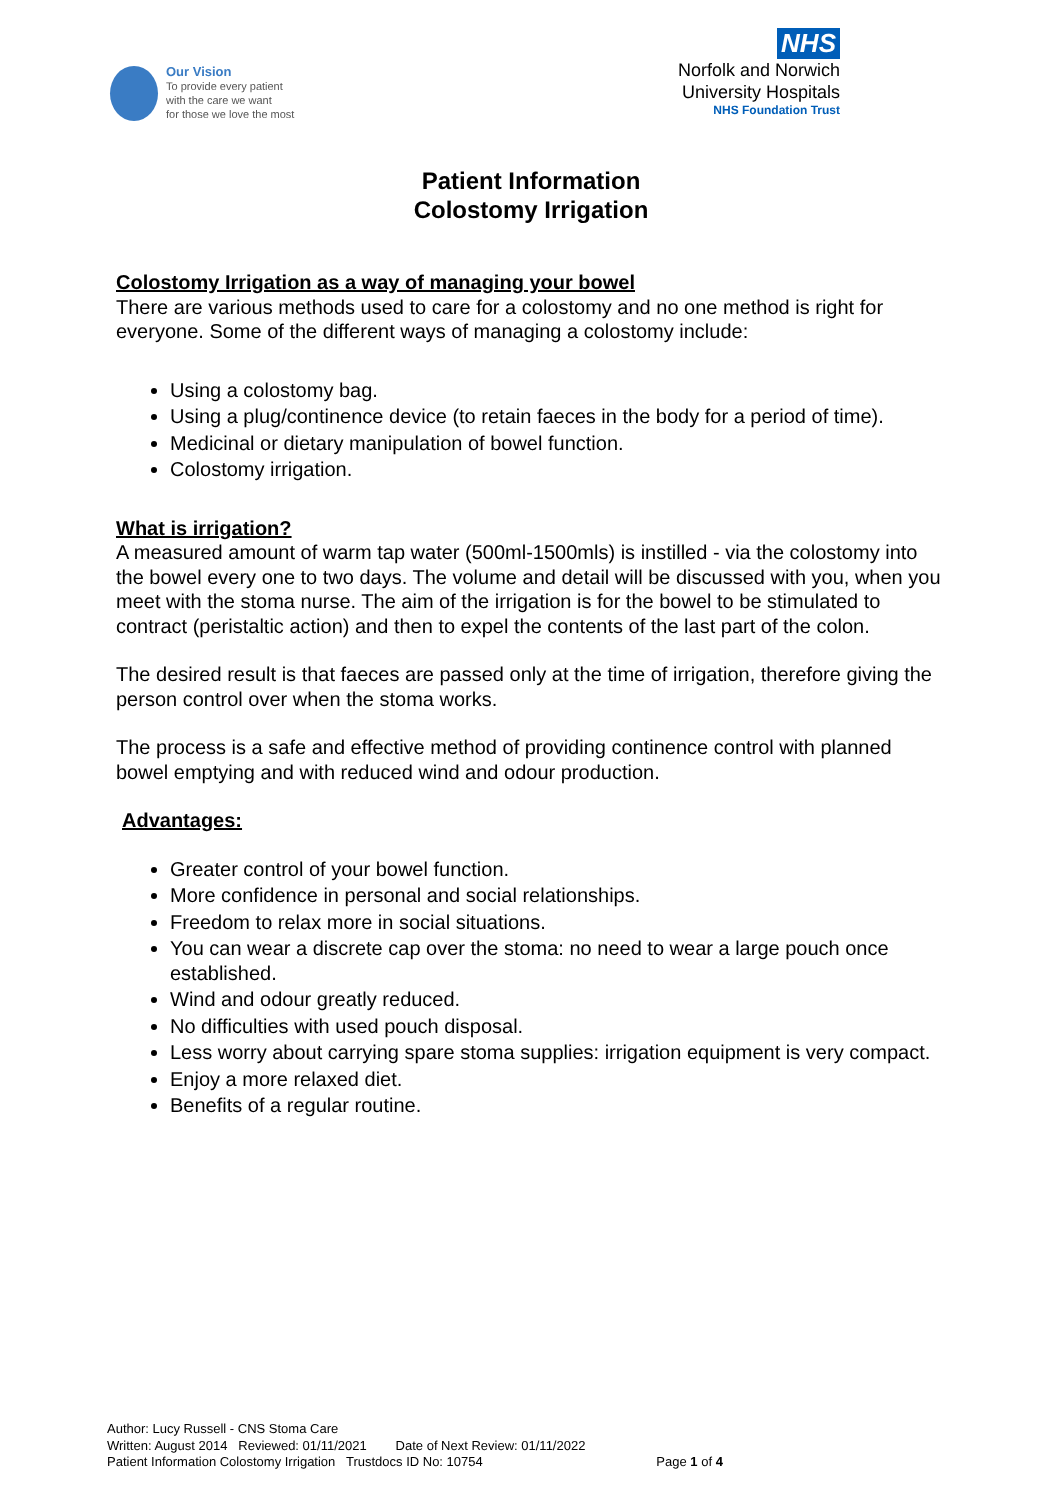Our Vision
To provide every patient
with the care we want
for those we love the most
NHS
Norfolk and Norwich
University Hospitals
NHS Foundation Trust
Patient Information
Colostomy Irrigation
Colostomy Irrigation as a way of managing your bowel
There are various methods used to care for a colostomy and no one method is right for everyone. Some of the different ways of managing a colostomy include:
Using a colostomy bag.
Using a plug/continence device (to retain faeces in the body for a period of time).
Medicinal or dietary manipulation of bowel function.
Colostomy irrigation.
What is irrigation?
A measured amount of warm tap water (500ml-1500mls) is instilled - via the colostomy into the bowel every one to two days. The volume and detail will be discussed with you, when you meet with the stoma nurse. The aim of the irrigation is for the bowel to be stimulated to contract (peristaltic action) and then to expel the contents of the last part of the colon.
The desired result is that faeces are passed only at the time of irrigation, therefore giving the person control over when the stoma works.
The process is a safe and effective method of providing continence control with planned bowel emptying and with reduced wind and odour production.
Advantages:
Greater control of your bowel function.
More confidence in personal and social relationships.
Freedom to relax more in social situations.
You can wear a discrete cap over the stoma: no need to wear a large pouch once established.
Wind and odour greatly reduced.
No difficulties with used pouch disposal.
Less worry about carrying spare stoma supplies: irrigation equipment is very compact.
Enjoy a more relaxed diet.
Benefits of a regular routine.
Author: Lucy Russell - CNS Stoma Care
Written: August 2014 Reviewed: 01/11/2021 Date of Next Review: 01/11/2022
Patient Information Colostomy Irrigation Trustdocs ID No: 10754 Page 1 of 4